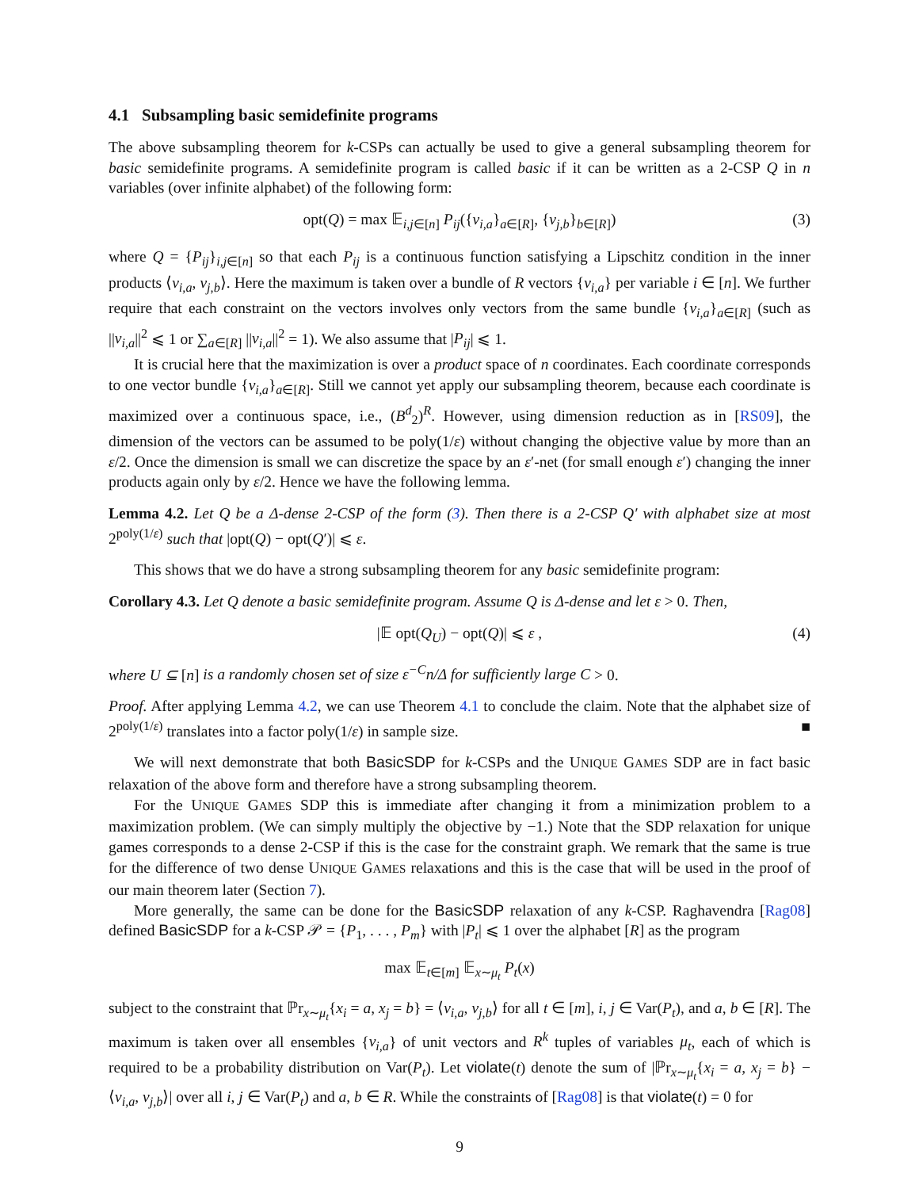4.1 Subsampling basic semidefinite programs
The above subsampling theorem for k-CSPs can actually be used to give a general subsampling theorem for basic semidefinite programs. A semidefinite program is called basic if it can be written as a 2-CSP Q in n variables (over infinite alphabet) of the following form:
opt(Q) = max 𝔼<sub>i,j∈[n]</sub> P<sub>ij</sub>({v<sub>i,a</sub>}<sub>a∈[R]</sub>, {v<sub>j,b</sub>}<sub>b∈[R]</sub>) (3)
where Q = {P<sub>ij</sub>}<sub>i,j∈[n]</sub> so that each P<sub>ij</sub> is a continuous function satisfying a Lipschitz condition in the inner products ⟨v<sub>i,a</sub>, v<sub>j,b</sub>⟩. Here the maximum is taken over a bundle of R vectors {v<sub>i,a</sub>} per variable i ∈ [n]. We further require that each constraint on the vectors involves only vectors from the same bundle {v<sub>i,a</sub>}<sub>a∈[R]</sub> (such as ||v<sub>i,a</sub>||<sup>2</sup> ⩽ 1 or ∑<sub>a∈[R]</sub> ||v<sub>i,a</sub>||<sup>2</sup> = 1). We also assume that |P<sub>ij</sub>| ⩽ 1.
It is crucial here that the maximization is over a product space of n coordinates. Each coordinate corresponds to one vector bundle {v<sub>i,a</sub>}<sub>a∈[R]</sub>. Still we cannot yet apply our subsampling theorem, because each coordinate is maximized over a continuous space, i.e., (B<sup>d</sup><sub>2</sub>)<sup>R</sup>. However, using dimension reduction as in [RS09], the dimension of the vectors can be assumed to be poly(1/ε) without changing the objective value by more than an ε/2. Once the dimension is small we can discretize the space by an ε′-net (for small enough ε′) changing the inner products again only by ε/2. Hence we have the following lemma.
Lemma 4.2. Let Q be a Δ-dense 2-CSP of the form (3). Then there is a 2-CSP Q′ with alphabet size at most 2<sup>poly(1/ε)</sup> such that |opt(Q) − opt(Q′)| ⩽ ε.
This shows that we do have a strong subsampling theorem for any basic semidefinite program:
Corollary 4.3. Let Q denote a basic semidefinite program. Assume Q is Δ-dense and let ε > 0. Then,
|𝔼 opt(Q<sub>U</sub>) − opt(Q)| ⩽ ε , (4)
where U ⊆ [n] is a randomly chosen set of size ε<sup>−C</sup>n/Δ for sufficiently large C > 0.
Proof. After applying Lemma 4.2, we can use Theorem 4.1 to conclude the claim. Note that the alphabet size of 2<sup>poly(1/ε)</sup> translates into a factor poly(1/ε) in sample size. ■
We will next demonstrate that both BasicSDP for k-CSPs and the UNIQUE GAMES SDP are in fact basic relaxation of the above form and therefore have a strong subsampling theorem.
For the UNIQUE GAMES SDP this is immediate after changing it from a minimization problem to a maximization problem. (We can simply multiply the objective by −1.) Note that the SDP relaxation for unique games corresponds to a dense 2-CSP if this is the case for the constraint graph. We remark that the same is true for the difference of two dense UNIQUE GAMES relaxations and this is the case that will be used in the proof of our main theorem later (Section 7).
More generally, the same can be done for the BasicSDP relaxation of any k-CSP. Raghavendra [Rag08] defined BasicSDP for a k-CSP 𝒫 = {P<sub>1</sub>, . . . , P<sub>m</sub>} with |P<sub>t</sub>| ⩽ 1 over the alphabet [R] as the program
max 𝔼<sub>t∈[m]</sub> 𝔼<sub>x∼μ<sub>t</sub></sub> P<sub>t</sub>(x)
subject to the constraint that ℙr<sub>x∼μ<sub>t</sub></sub>{x<sub>i</sub> = a, x<sub>j</sub> = b} = ⟨v<sub>i,a</sub>, v<sub>j,b</sub>⟩ for all t ∈ [m], i, j ∈ Var(P<sub>t</sub>), and a, b ∈ [R]. The maximum is taken over all ensembles {v<sub>i,a</sub>} of unit vectors and R<sup>k</sup> tuples of variables μ<sub>t</sub>, each of which is required to be a probability distribution on Var(P<sub>t</sub>). Let violate(t) denote the sum of |ℙr<sub>x∼μ<sub>t</sub></sub>{x<sub>i</sub> = a, x<sub>j</sub> = b} − ⟨v<sub>i,a</sub>, v<sub>j,b</sub>⟩| over all i, j ∈ Var(P<sub>t</sub>) and a, b ∈ R. While the constraints of [Rag08] is that violate(t) = 0 for
9